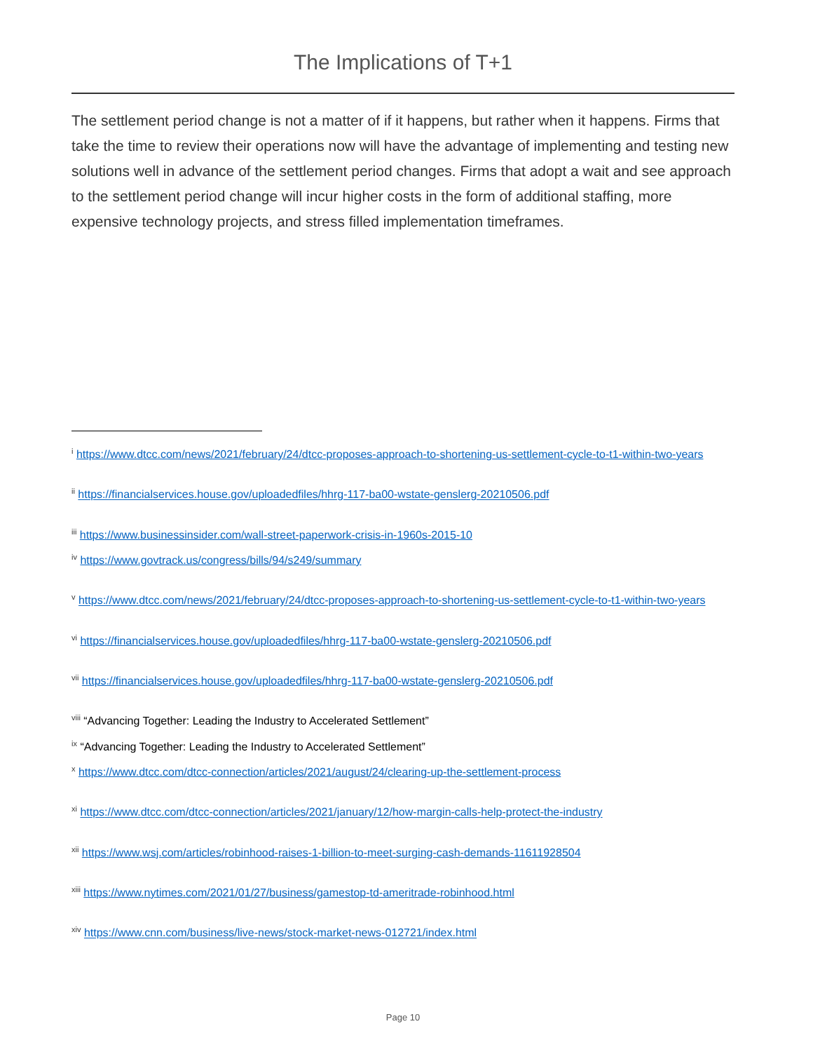The Implications of T+1
The settlement period change is not a matter of if it happens, but rather when it happens. Firms that take the time to review their operations now will have the advantage of implementing and testing new solutions well in advance of the settlement period changes. Firms that adopt a wait and see approach to the settlement period change will incur higher costs in the form of additional staffing, more expensive technology projects, and stress filled implementation timeframes.
<sup>i</sup> https://www.dtcc.com/news/2021/february/24/dtcc-proposes-approach-to-shortening-us-settlement-cycle-to-t1-within-two-years
<sup>ii</sup> https://financialservices.house.gov/uploadedfiles/hhrg-117-ba00-wstate-genslerg-20210506.pdf
<sup>iii</sup> https://www.businessinsider.com/wall-street-paperwork-crisis-in-1960s-2015-10
<sup>iv</sup> https://www.govtrack.us/congress/bills/94/s249/summary
<sup>v</sup> https://www.dtcc.com/news/2021/february/24/dtcc-proposes-approach-to-shortening-us-settlement-cycle-to-t1-within-two-years
<sup>vi</sup> https://financialservices.house.gov/uploadedfiles/hhrg-117-ba00-wstate-genslerg-20210506.pdf
<sup>vii</sup> https://financialservices.house.gov/uploadedfiles/hhrg-117-ba00-wstate-genslerg-20210506.pdf
<sup>viii</sup> “Advancing Together: Leading the Industry to Accelerated Settlement”
<sup>ix</sup> “Advancing Together: Leading the Industry to Accelerated Settlement”
<sup>x</sup> https://www.dtcc.com/dtcc-connection/articles/2021/august/24/clearing-up-the-settlement-process
<sup>xi</sup> https://www.dtcc.com/dtcc-connection/articles/2021/january/12/how-margin-calls-help-protect-the-industry
<sup>xii</sup> https://www.wsj.com/articles/robinhood-raises-1-billion-to-meet-surging-cash-demands-11611928504
<sup>xiii</sup> https://www.nytimes.com/2021/01/27/business/gamestop-td-ameritrade-robinhood.html
<sup>xiv</sup> https://www.cnn.com/business/live-news/stock-market-news-012721/index.html
Page 10